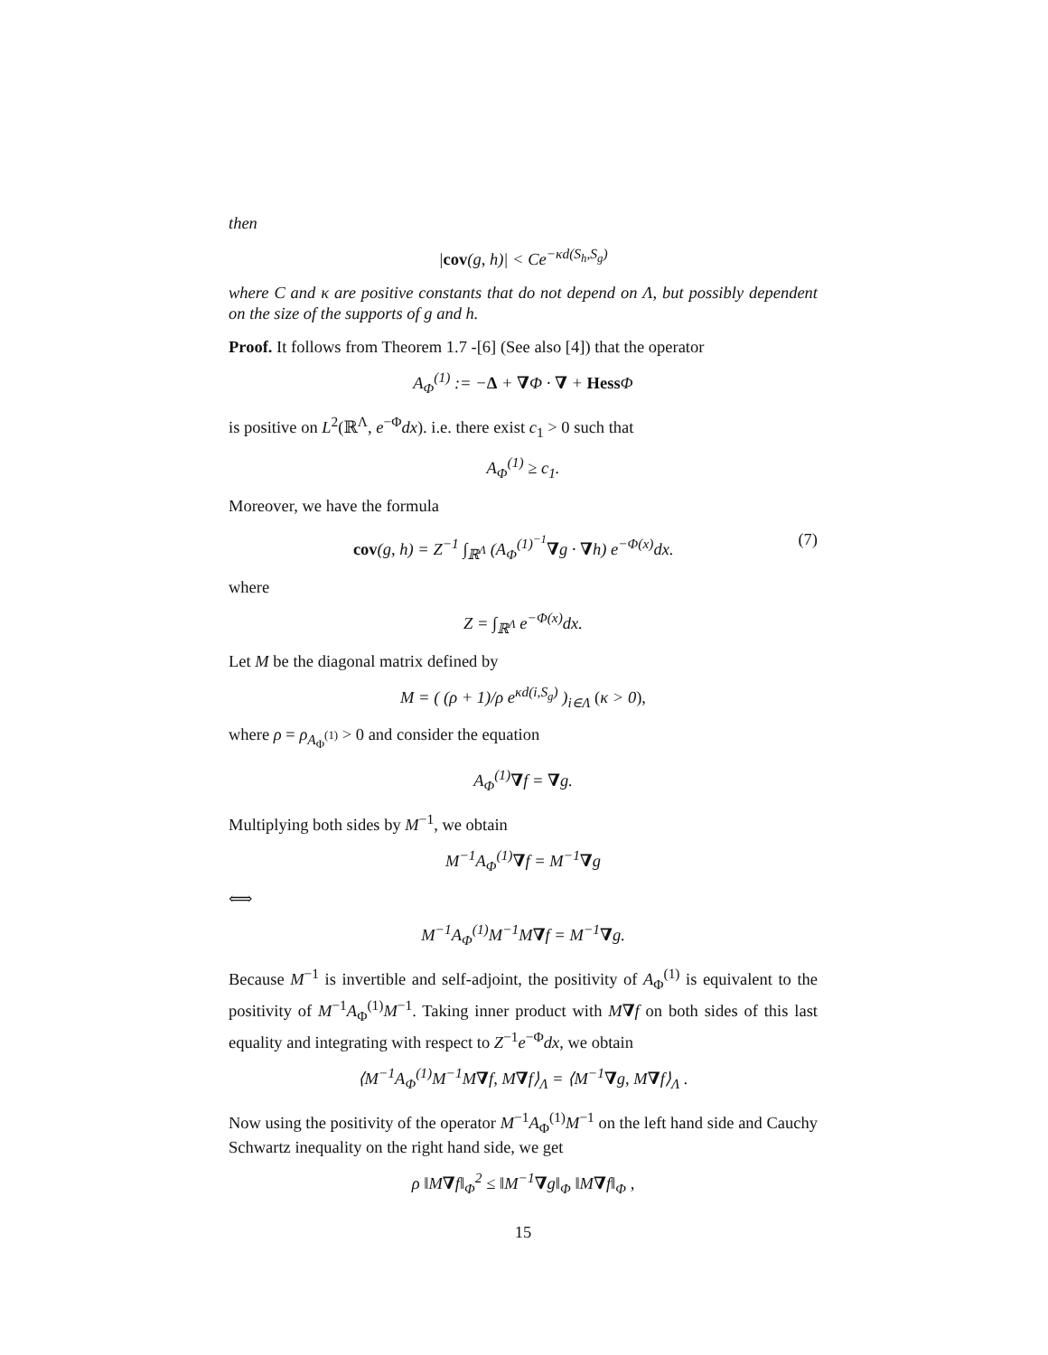then
|cov(g, h)| < Ce<sup>−κd(S<sub>h</sub>,S<sub>g</sub>)</sup>
where C and κ are positive constants that do not depend on Λ, but possibly dependent on the size of the supports of g and h.
Proof. It follows from Theorem 1.7 -[6] (See also [4]) that the operator
A<sub>Φ</sub><sup>(1)</sup> := −Δ + ∇Φ · ∇ + Hess Φ
is positive on L<sup>2</sup>(ℝ<sup>Λ</sup>, e<sup>−Φ</sup>dx). i.e. there exist c<sub>1</sub> > 0 such that
A<sub>Φ</sub><sup>(1)</sup> ≥ c<sub>1</sub>.
Moreover, we have the formula
cov(g, h) = Z<sup>−1</sup> ∫<sub>ℝ<sup>Λ</sup></sub> (A<sub>Φ</sub><sup>(1)<sup>−1</sup></sup>∇g · ∇h) e<sup>−Φ(x)</sup>dx. (7)
where
Z = ∫<sub>ℝ<sup>Λ</sup></sub> e<sup>−Φ(x)</sup>dx.
Let M be the diagonal matrix defined by
M = ( (ρ + 1)/ρ e<sup>κd(i,S<sub>g</sub>)</sup> )<sub>i∈Λ</sub> (κ > 0),
where ρ = ρ<sub>A<sub>Φ</sub><sup>(1)</sup></sub> > 0 and consider the equation
A<sub>Φ</sub><sup>(1)</sup>∇f = ∇g.
Multiplying both sides by M<sup>−1</sup>, we obtain
M<sup>−1</sup>A<sub>Φ</sub><sup>(1)</sup>∇f = M<sup>−1</sup>∇g
⟺
M<sup>−1</sup>A<sub>Φ</sub><sup>(1)</sup>M<sup>−1</sup>M∇f = M<sup>−1</sup>∇g.
Because M<sup>−1</sup> is invertible and self-adjoint, the positivity of A<sub>Φ</sub><sup>(1)</sup> is equivalent to the positivity of M<sup>−1</sup>A<sub>Φ</sub><sup>(1)</sup>M<sup>−1</sup>. Taking inner product with M∇f on both sides of this last equality and integrating with respect to Z<sup>−1</sup>e<sup>−Φ</sup>dx, we obtain
⟨M<sup>−1</sup>A<sub>Φ</sub><sup>(1)</sup>M<sup>−1</sup>M∇f, M∇f⟩<sub>Λ</sub> = ⟨M<sup>−1</sup>∇g, M∇f⟩<sub>Λ</sub> .
Now using the positivity of the operator M<sup>−1</sup>A<sub>Φ</sub><sup>(1)</sup>M<sup>−1</sup> on the left hand side and Cauchy Schwartz inequality on the right hand side, we get
ρ ‖M∇f‖<sub>Φ</sub><sup>2</sup> ≤ ‖M<sup>−1</sup>∇g‖<sub>Φ</sub> ‖M∇f‖<sub>Φ</sub> ,
15